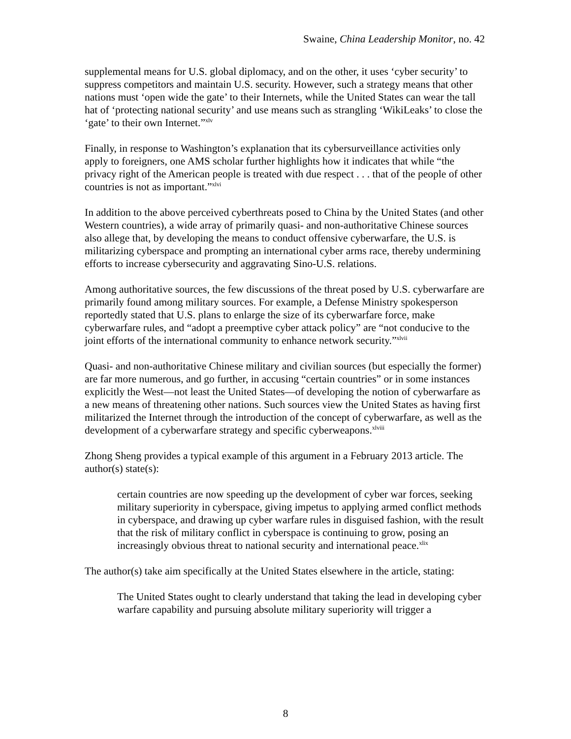Swaine, China Leadership Monitor, no. 42
supplemental means for U.S. global diplomacy, and on the other, it uses ‘cyber security’ to suppress competitors and maintain U.S. security. However, such a strategy means that other nations must ‘open wide the gate’ to their Internets, while the United States can wear the tall hat of ‘protecting national security’ and use means such as strangling ‘WikiLeaks’ to close the ‘gate’ to their own Internet.”<sup>xlv</sup>
Finally, in response to Washington’s explanation that its cybersurveillance activities only apply to foreigners, one AMS scholar further highlights how it indicates that while “the privacy right of the American people is treated with due respect . . . that of the people of other countries is not as important.”<sup>xlvi</sup>
In addition to the above perceived cyberthreats posed to China by the United States (and other Western countries), a wide array of primarily quasi- and non-authoritative Chinese sources also allege that, by developing the means to conduct offensive cyberwarfare, the U.S. is militarizing cyberspace and prompting an international cyber arms race, thereby undermining efforts to increase cybersecurity and aggravating Sino-U.S. relations.
Among authoritative sources, the few discussions of the threat posed by U.S. cyberwarfare are primarily found among military sources. For example, a Defense Ministry spokesperson reportedly stated that U.S. plans to enlarge the size of its cyberwarfare force, make cyberwarfare rules, and “adopt a preemptive cyber attack policy” are “not conducive to the joint efforts of the international community to enhance network security.”<sup>xlvii</sup>
Quasi- and non-authoritative Chinese military and civilian sources (but especially the former) are far more numerous, and go further, in accusing “certain countries” or in some instances explicitly the West—not least the United States—of developing the notion of cyberwarfare as a new means of threatening other nations. Such sources view the United States as having first militarized the Internet through the introduction of the concept of cyberwarfare, as well as the development of a cyberwarfare strategy and specific cyberweapons.<sup>xlviii</sup>
Zhong Sheng provides a typical example of this argument in a February 2013 article. The author(s) state(s):
certain countries are now speeding up the development of cyber war forces, seeking military superiority in cyberspace, giving impetus to applying armed conflict methods in cyberspace, and drawing up cyber warfare rules in disguised fashion, with the result that the risk of military conflict in cyberspace is continuing to grow, posing an increasingly obvious threat to national security and international peace.<sup>xlix</sup>
The author(s) take aim specifically at the United States elsewhere in the article, stating:
The United States ought to clearly understand that taking the lead in developing cyber warfare capability and pursuing absolute military superiority will trigger a
8